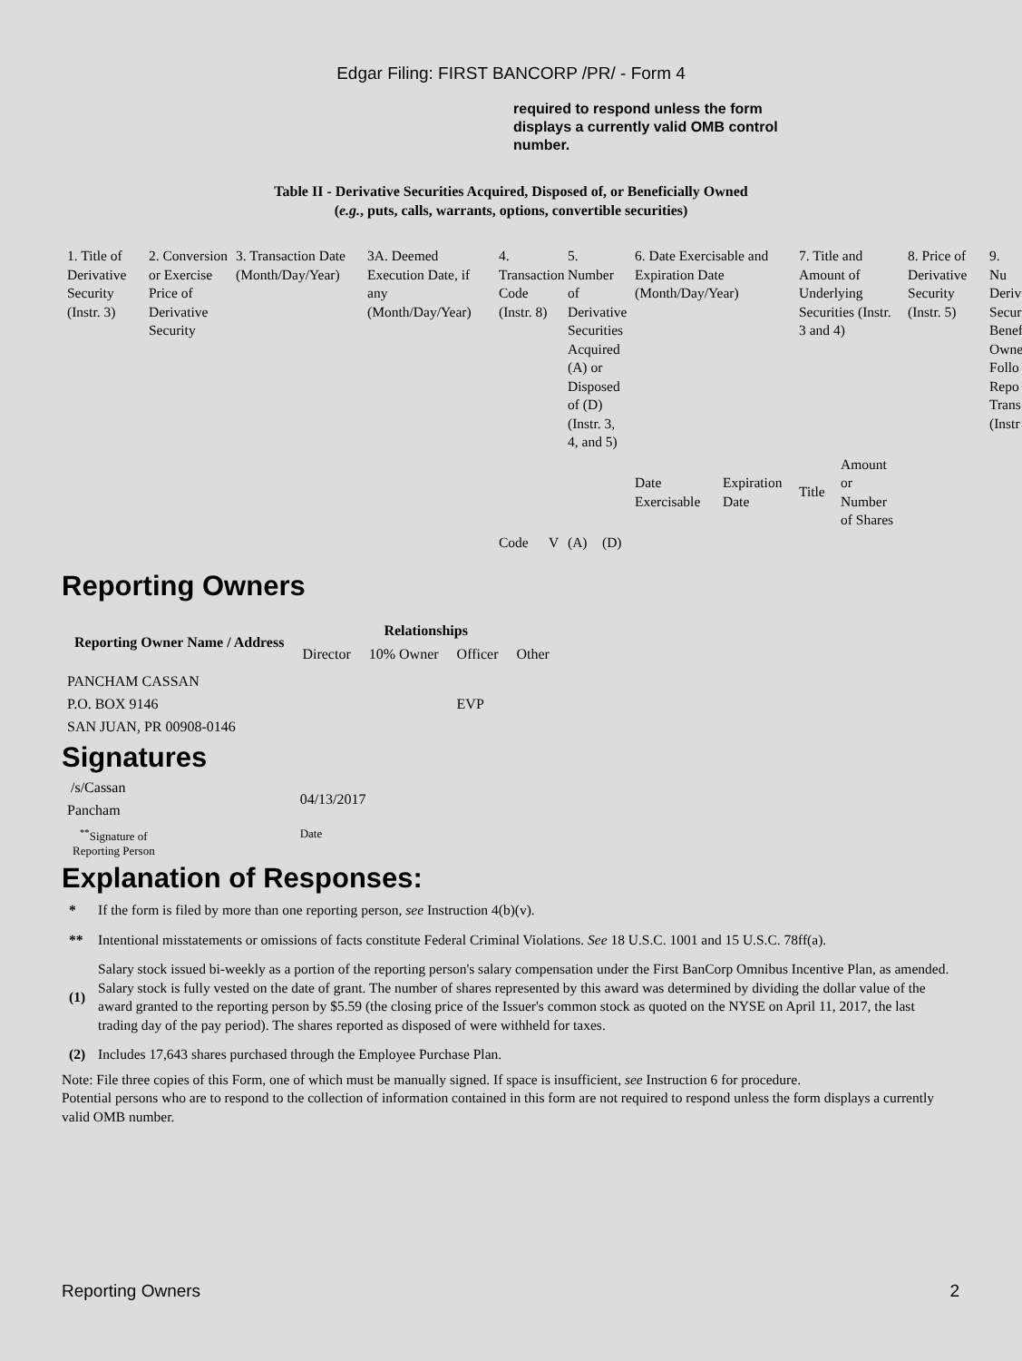Edgar Filing: FIRST BANCORP /PR/ - Form 4
required to respond unless the form displays a currently valid OMB control number.
Table II - Derivative Securities Acquired, Disposed of, or Beneficially Owned
(e.g., puts, calls, warrants, options, convertible securities)
| 1. Title of Derivative Security (Instr. 3) | 2. Conversion or Exercise Price of Derivative Security | 3. Transaction Date (Month/Day/Year) | 3A. Deemed Execution Date, if any (Month/Day/Year) | 4. Transaction Code (Instr. 8) | | 5. Number of Derivative Securities Acquired (A) or Disposed of (D) (Instr. 3, 4, and 5) | | 6. Date Exercisable and Expiration Date (Month/Day/Year) | | 7. Title and Amount of Underlying Securities (Instr. 3 and 4) | | 8. Price of Derivative Security (Instr. 5) | 9. Nu Deriv Secur Benef Owne Follo Repo Trans (Instr |
| | | | | | | | | Date Exercisable | Expiration Date | Title | Amount or Number of Shares | | |
| | | | | Code | V | (A) | (D) | | | | | | |
Reporting Owners
| Reporting Owner Name / Address | Relationships | | | |
| --- | --- | --- | --- | --- |
| | Director | 10% Owner | Officer | Other |
| PANCHAM CASSAN P.O. BOX 9146 SAN JUAN, PR 00908-0146 | | | EVP | |
Signatures
| /s/Cassan Pancham | 04/13/2017 |
| <sup>**</sup> Signature of Reporting Person | Date |
Explanation of Responses:
| * | If the form is filed by more than one reporting person, see Instruction 4(b)(v). |
| ** | Intentional misstatements or omissions of facts constitute Federal Criminal Violations. See 18 U.S.C. 1001 and 15 U.S.C. 78ff(a). |
| (1) | Salary stock issued bi-weekly as a portion of the reporting person's salary compensation under the First BanCorp Omnibus Incentive Plan, as amended. Salary stock is fully vested on the date of grant. The number of shares represented by this award was determined by dividing the dollar value of the award granted to the reporting person by $5.59 (the closing price of the Issuer's common stock as quoted on the NYSE on April 11, 2017, the last trading day of the pay period). The shares reported as disposed of were withheld for taxes. |
| (2) | Includes 17,643 shares purchased through the Employee Purchase Plan. |
Note: File three copies of this Form, one of which must be manually signed. If space is insufficient, see Instruction 6 for procedure.
Potential persons who are to respond to the collection of information contained in this form are not required to respond unless the form displays a currently valid OMB number.
Reporting Owners 2